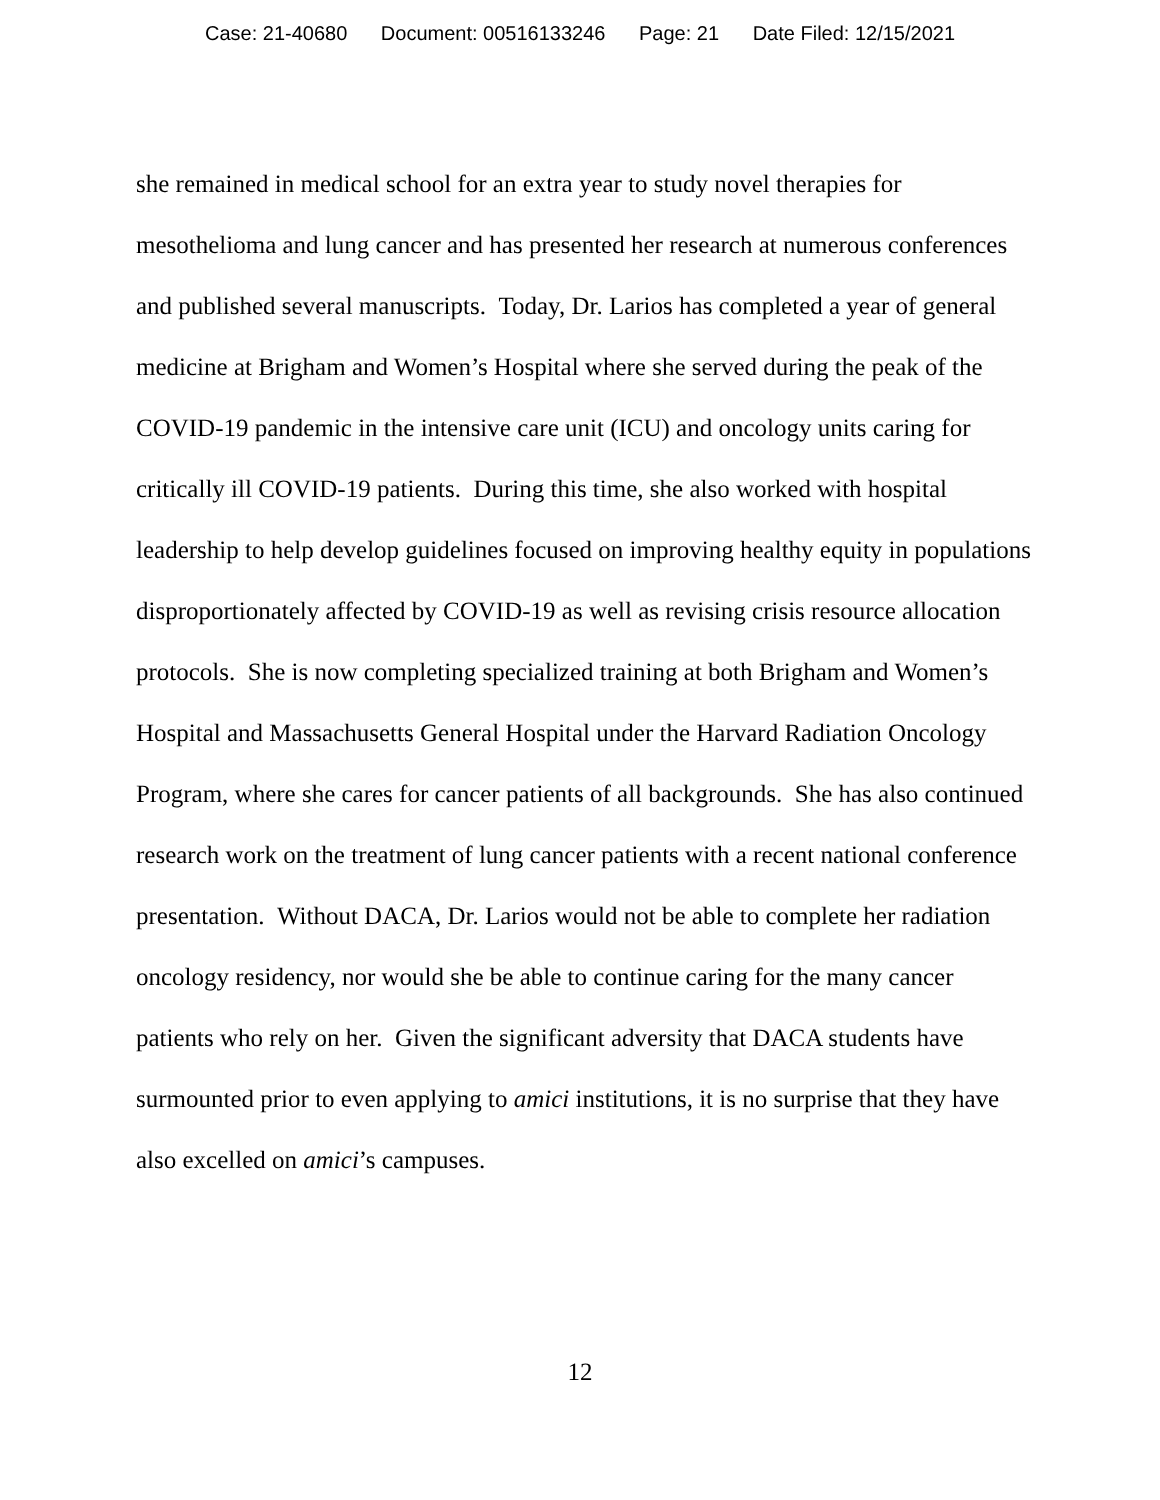Case: 21-40680 Document: 00516133246 Page: 21 Date Filed: 12/15/2021
she remained in medical school for an extra year to study novel therapies for mesothelioma and lung cancer and has presented her research at numerous conferences and published several manuscripts. Today, Dr. Larios has completed a year of general medicine at Brigham and Women’s Hospital where she served during the peak of the COVID-19 pandemic in the intensive care unit (ICU) and oncology units caring for critically ill COVID-19 patients. During this time, she also worked with hospital leadership to help develop guidelines focused on improving healthy equity in populations disproportionately affected by COVID-19 as well as revising crisis resource allocation protocols. She is now completing specialized training at both Brigham and Women’s Hospital and Massachusetts General Hospital under the Harvard Radiation Oncology Program, where she cares for cancer patients of all backgrounds. She has also continued research work on the treatment of lung cancer patients with a recent national conference presentation. Without DACA, Dr. Larios would not be able to complete her radiation oncology residency, nor would she be able to continue caring for the many cancer patients who rely on her. Given the significant adversity that DACA students have surmounted prior to even applying to amici institutions, it is no surprise that they have also excelled on amici’s campuses.
12